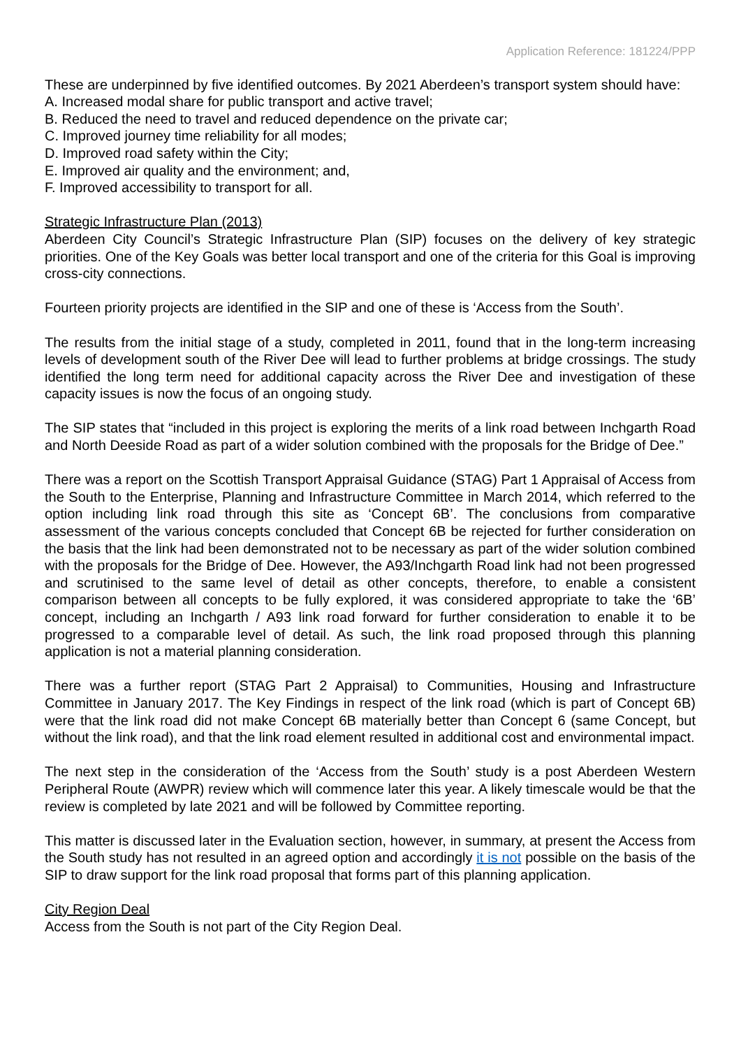Application Reference: 181224/PPP
These are underpinned by five identified outcomes. By 2021 Aberdeen’s transport system should have:
A. Increased modal share for public transport and active travel;
B. Reduced the need to travel and reduced dependence on the private car;
C. Improved journey time reliability for all modes;
D. Improved road safety within the City;
E. Improved air quality and the environment; and,
F. Improved accessibility to transport for all.
Strategic Infrastructure Plan (2013)
Aberdeen City Council’s Strategic Infrastructure Plan (SIP) focuses on the delivery of key strategic priorities. One of the Key Goals was better local transport and one of the criteria for this Goal is improving cross-city connections.
Fourteen priority projects are identified in the SIP and one of these is ‘Access from the South’.
The results from the initial stage of a study, completed in 2011, found that in the long-term increasing levels of development south of the River Dee will lead to further problems at bridge crossings. The study identified the long term need for additional capacity across the River Dee and investigation of these capacity issues is now the focus of an ongoing study.
The SIP states that “included in this project is exploring the merits of a link road between Inchgarth Road and North Deeside Road as part of a wider solution combined with the proposals for the Bridge of Dee.”
There was a report on the Scottish Transport Appraisal Guidance (STAG) Part 1 Appraisal of Access from the South to the Enterprise, Planning and Infrastructure Committee in March 2014, which referred to the option including link road through this site as ‘Concept 6B’. The conclusions from comparative assessment of the various concepts concluded that Concept 6B be rejected for further consideration on the basis that the link had been demonstrated not to be necessary as part of the wider solution combined with the proposals for the Bridge of Dee. However, the A93/Inchgarth Road link had not been progressed and scrutinised to the same level of detail as other concepts, therefore, to enable a consistent comparison between all concepts to be fully explored, it was considered appropriate to take the ‘6B’ concept, including an Inchgarth / A93 link road forward for further consideration to enable it to be progressed to a comparable level of detail. As such, the link road proposed through this planning application is not a material planning consideration.
There was a further report (STAG Part 2 Appraisal) to Communities, Housing and Infrastructure Committee in January 2017. The Key Findings in respect of the link road (which is part of Concept 6B) were that the link road did not make Concept 6B materially better than Concept 6 (same Concept, but without the link road), and that the link road element resulted in additional cost and environmental impact.
The next step in the consideration of the ‘Access from the South’ study is a post Aberdeen Western Peripheral Route (AWPR) review which will commence later this year. A likely timescale would be that the review is completed by late 2021 and will be followed by Committee reporting.
This matter is discussed later in the Evaluation section, however, in summary, at present the Access from the South study has not resulted in an agreed option and accordingly it is not possible on the basis of the SIP to draw support for the link road proposal that forms part of this planning application.
City Region Deal
Access from the South is not part of the City Region Deal.